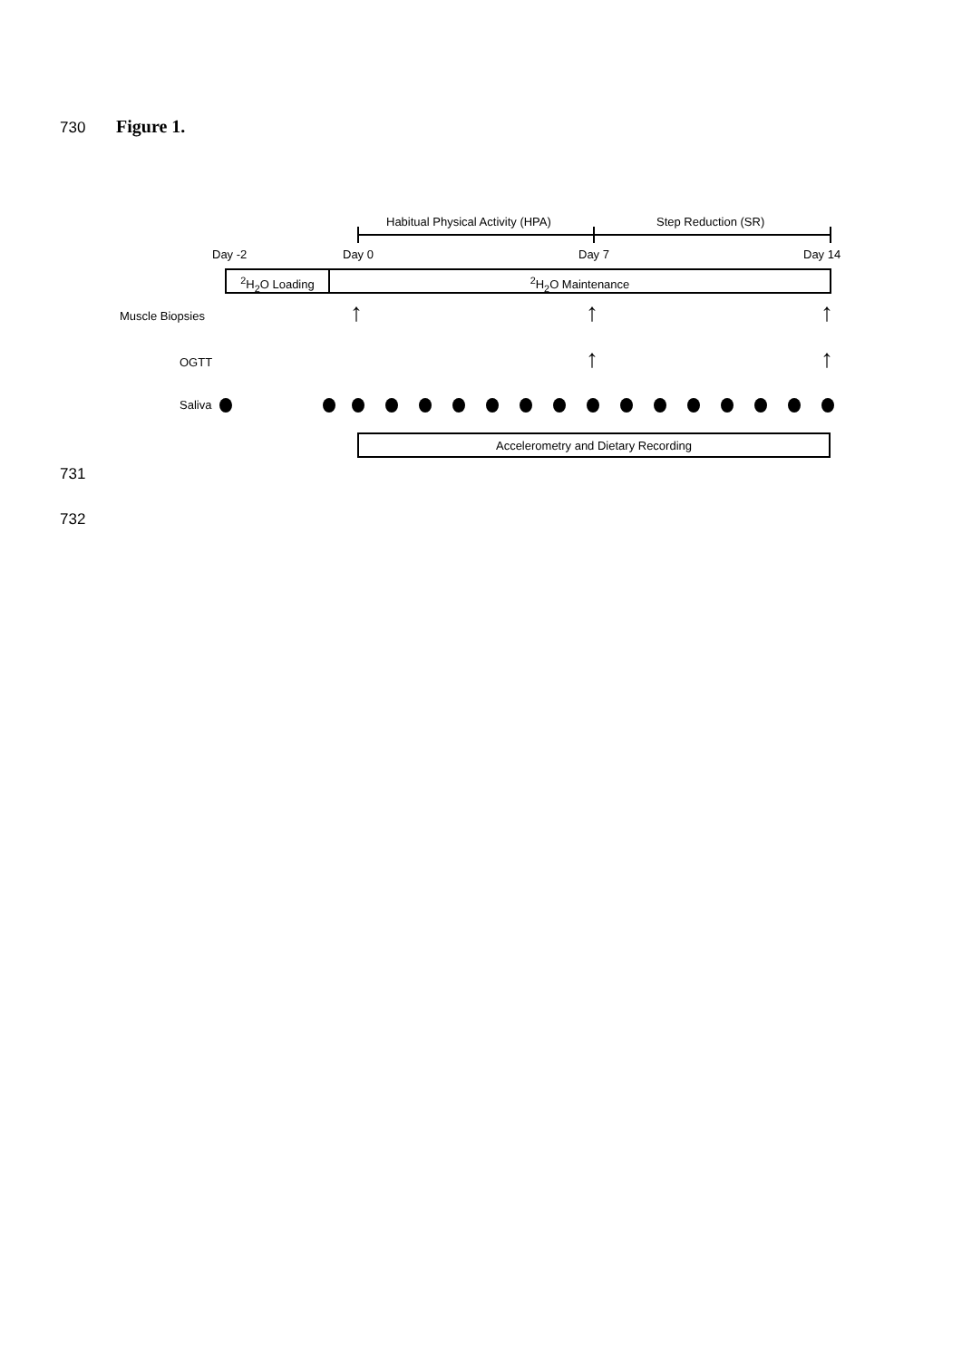730 Figure 1.
Habitual Physical Activity (HPA) Step Reduction (SR)
Day -2 Day 0 Day 7 Day 14
<sup>2</sup>H<sub>2</sub>O Loading <sup>2</sup>H<sub>2</sub>O Maintenance
Muscle Biopsies ↑ ↑ ↑
OGTT ↑ ↑
Saliva
Accelerometry and Dietary Recording
731
732